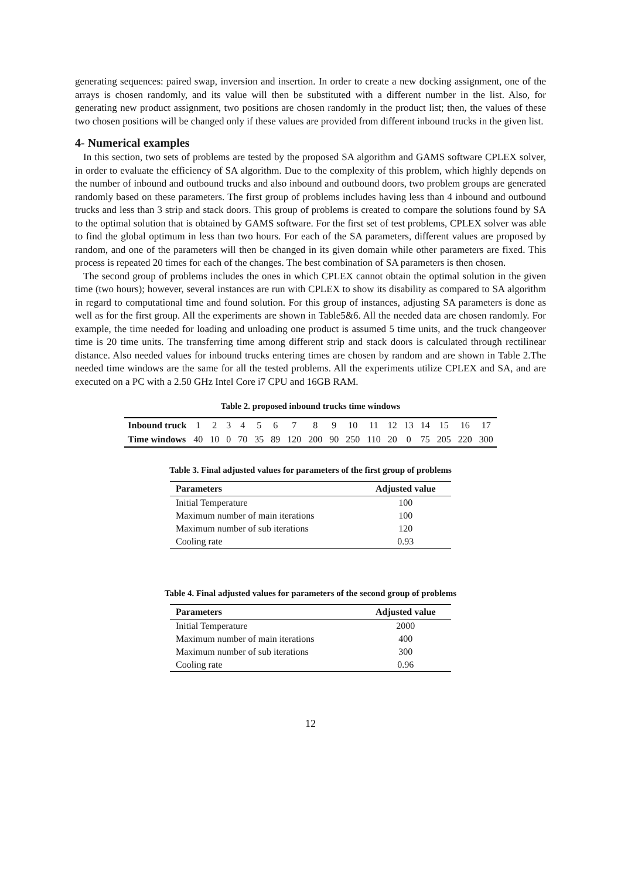generating sequences: paired swap, inversion and insertion. In order to create a new docking assignment, one of the arrays is chosen randomly, and its value will then be substituted with a different number in the list. Also, for generating new product assignment, two positions are chosen randomly in the product list; then, the values of these two chosen positions will be changed only if these values are provided from different inbound trucks in the given list.
4- Numerical examples
In this section, two sets of problems are tested by the proposed SA algorithm and GAMS software CPLEX solver, in order to evaluate the efficiency of SA algorithm. Due to the complexity of this problem, which highly depends on the number of inbound and outbound trucks and also inbound and outbound doors, two problem groups are generated randomly based on these parameters. The first group of problems includes having less than 4 inbound and outbound trucks and less than 3 strip and stack doors. This group of problems is created to compare the solutions found by SA to the optimal solution that is obtained by GAMS software. For the first set of test problems, CPLEX solver was able to find the global optimum in less than two hours. For each of the SA parameters, different values are proposed by random, and one of the parameters will then be changed in its given domain while other parameters are fixed. This process is repeated 20 times for each of the changes. The best combination of SA parameters is then chosen.
The second group of problems includes the ones in which CPLEX cannot obtain the optimal solution in the given time (two hours); however, several instances are run with CPLEX to show its disability as compared to SA algorithm in regard to computational time and found solution. For this group of instances, adjusting SA parameters is done as well as for the first group. All the experiments are shown in Table5&6. All the needed data are chosen randomly. For example, the time needed for loading and unloading one product is assumed 5 time units, and the truck changeover time is 20 time units. The transferring time among different strip and stack doors is calculated through rectilinear distance. Also needed values for inbound trucks entering times are chosen by random and are shown in Table 2.The needed time windows are the same for all the tested problems. All the experiments utilize CPLEX and SA, and are executed on a PC with a 2.50 GHz Intel Core i7 CPU and 16GB RAM.
Table 2. proposed inbound trucks time windows
| Inbound truck | 1 | 2 | 3 | 4 | 5 | 6 | 7 | 8 | 9 | 10 | 11 | 12 | 13 | 14 | 15 | 16 | 17 |
| Time windows | 40 | 10 | 0 | 70 | 35 | 89 | 120 | 200 | 90 | 250 | 110 | 20 | 0 | 75 | 205 | 220 | 300 |
Table 3. Final adjusted values for parameters of the first group of problems
| Parameters | Adjusted value |
| --- | --- |
| Initial Temperature | 100 |
| Maximum number of main iterations | 100 |
| Maximum number of sub iterations | 120 |
| Cooling rate | 0.93 |
Table 4. Final adjusted values for parameters of the second group of problems
| Parameters | Adjusted value |
| --- | --- |
| Initial Temperature | 2000 |
| Maximum number of main iterations | 400 |
| Maximum number of sub iterations | 300 |
| Cooling rate | 0.96 |
12